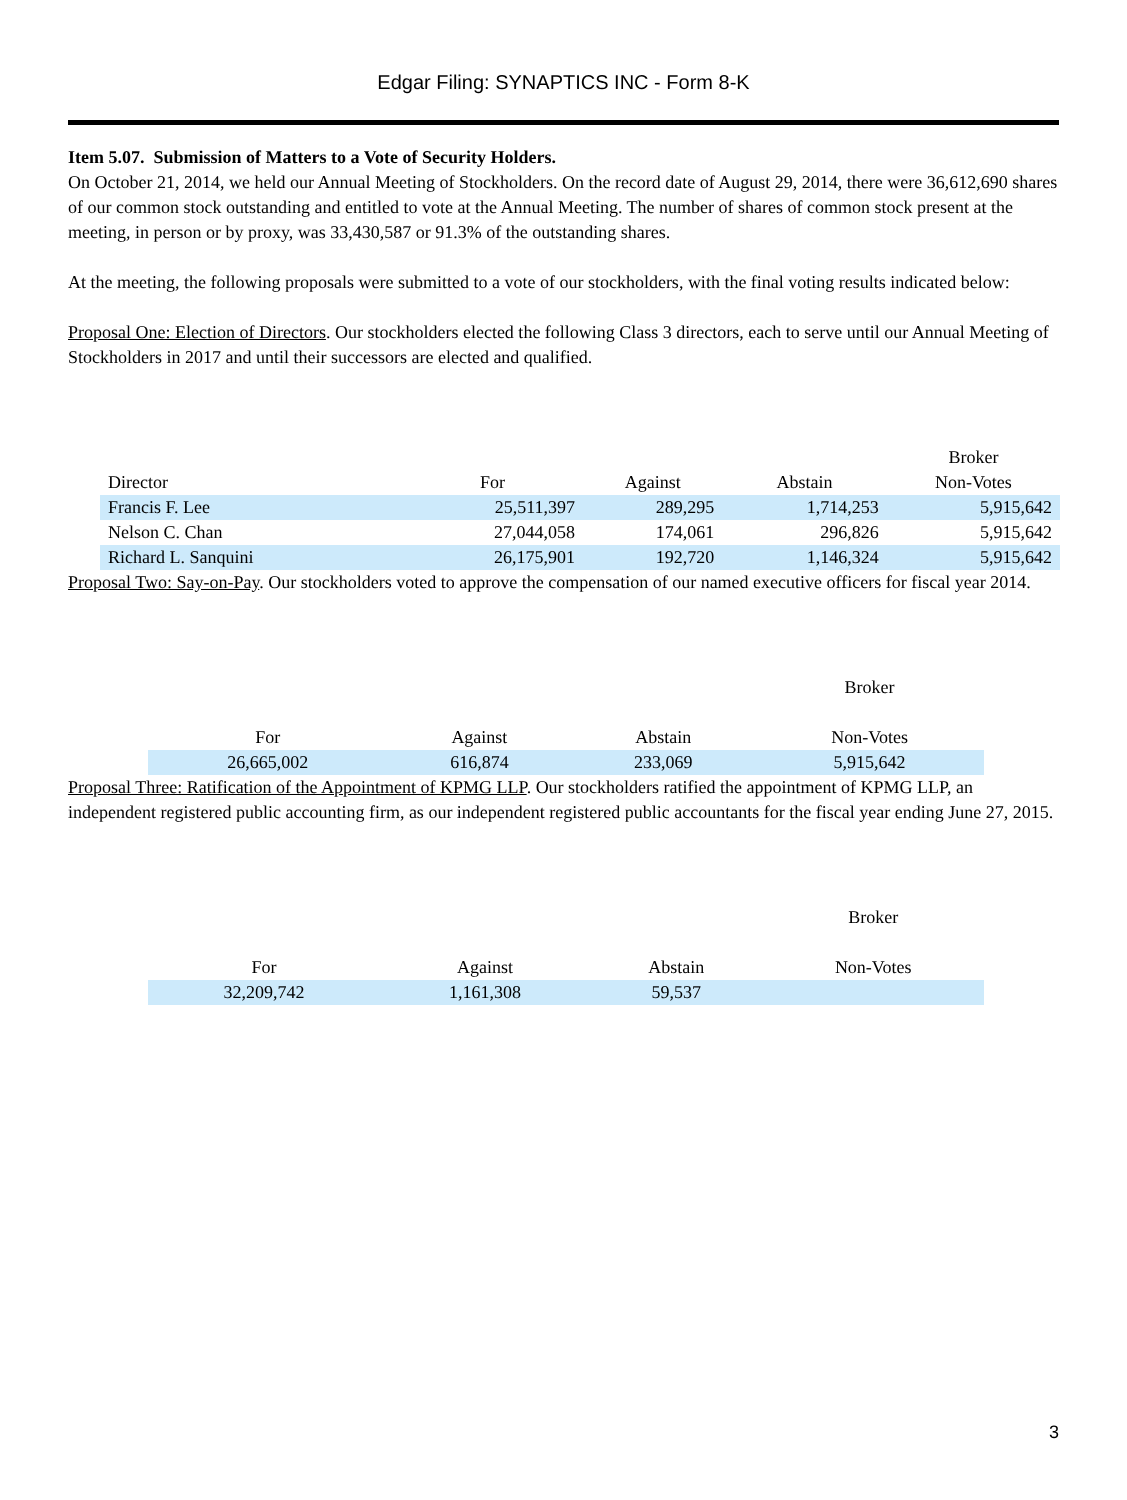Edgar Filing: SYNAPTICS INC - Form 8-K
Item 5.07. Submission of Matters to a Vote of Security Holders.
On October 21, 2014, we held our Annual Meeting of Stockholders. On the record date of August 29, 2014, there were 36,612,690 shares of our common stock outstanding and entitled to vote at the Annual Meeting. The number of shares of common stock present at the meeting, in person or by proxy, was 33,430,587 or 91.3% of the outstanding shares.
At the meeting, the following proposals were submitted to a vote of our stockholders, with the final voting results indicated below:
Proposal One: Election of Directors. Our stockholders elected the following Class 3 directors, each to serve until our Annual Meeting of Stockholders in 2017 and until their successors are elected and qualified.
| | | | | Broker |
| Director | For | Against | Abstain | Non-Votes |
| Francis F. Lee | 25,511,397 | 289,295 | 1,714,253 | 5,915,642 |
| Nelson C. Chan | 27,044,058 | 174,061 | 296,826 | 5,915,642 |
| Richard L. Sanquini | 26,175,901 | 192,720 | 1,146,324 | 5,915,642 |
Proposal Two: Say-on-Pay. Our stockholders voted to approve the compensation of our named executive officers for fiscal year 2014.
| | | | Broker |
| For | Against | Abstain | Non-Votes |
| 26,665,002 | 616,874 | 233,069 | 5,915,642 |
Proposal Three: Ratification of the Appointment of KPMG LLP. Our stockholders ratified the appointment of KPMG LLP, an independent registered public accounting firm, as our independent registered public accountants for the fiscal year ending June 27, 2015.
| | | | Broker |
| For | Against | Abstain | Non-Votes |
| 32,209,742 | 1,161,308 | 59,537 | |
3